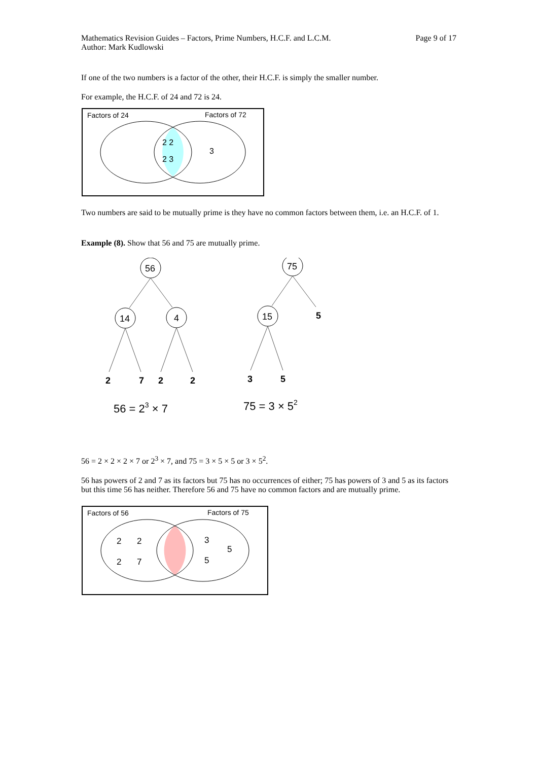Mathematics Revision Guides – Factors, Prime Numbers, H.C.F. and L.C.M.
Author: Mark Kudlowski Page 9 of 17
If one of the two numbers is a factor of the other, their H.C.F. is simply the smaller number.
For example, the H.C.F. of 24 and 72 is 24.
Factors of 24
Factors of 72
2 2
2 3
3
Two numbers are said to be mutually prime is they have no common factors between them, i.e. an H.C.F. of 1.
Example (8). Show that 56 and 75 are mutually prime.
56
14
4
75
15
5
2
7
2
2
3
5
56 = 23 × 7
75 = 3 × 52
56 = 2 × 2 × 2 × 7 or 2<sup>3</sup> × 7, and 75 = 3 × 5 × 5 or 3 × 5<sup>2</sup>.
56 has powers of 2 and 7 as its factors but 75 has no occurrences of either; 75 has powers of 3 and 5 as its factors but this time 56 has neither. Therefore 56 and 75 have no common factors and are mutually prime.
Factors of 56
Factors of 75
2
2
2
7
3
5
5